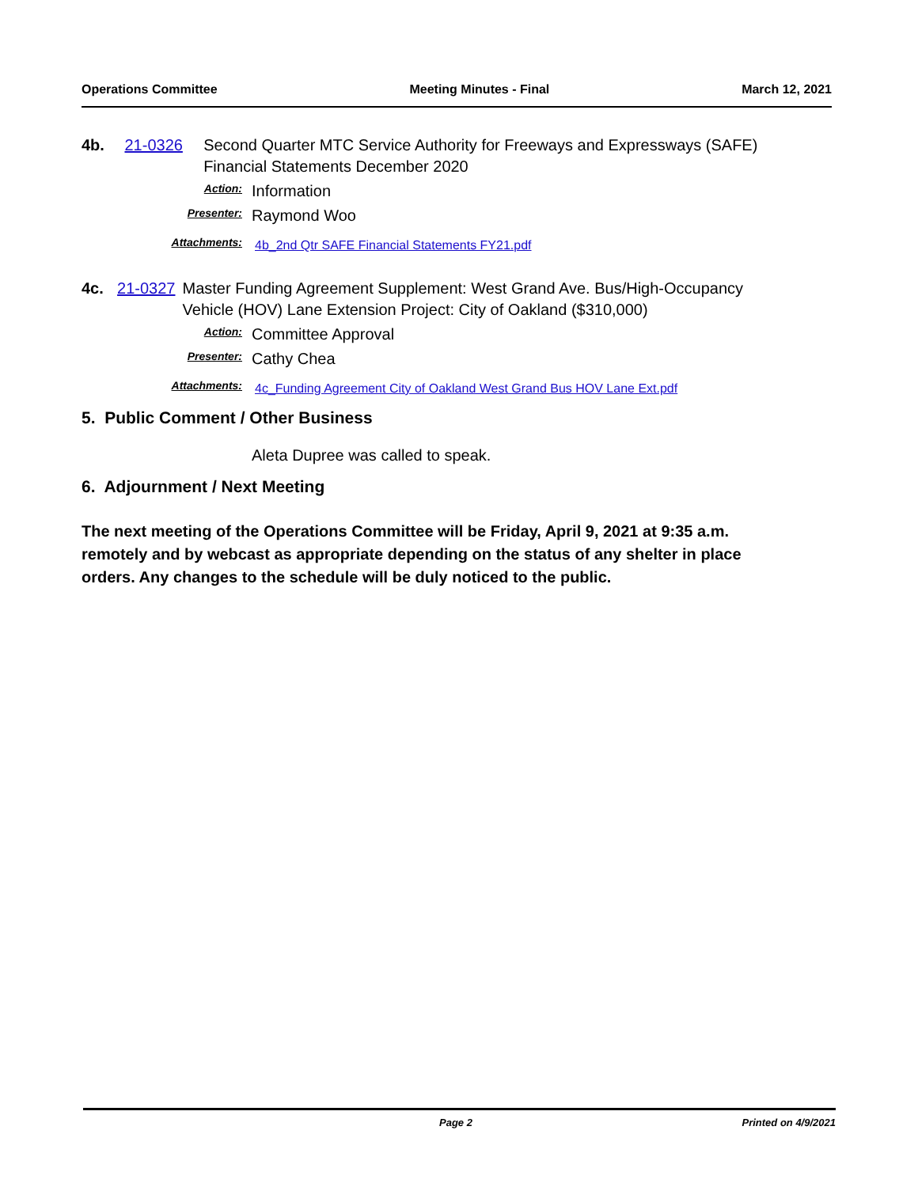Operations Committee Meeting Minutes - Final March 12, 2021
4b. 21-0326 Second Quarter MTC Service Authority for Freeways and Expressways (SAFE) Financial Statements December 2020
Action:
Information
Presenter:
Raymond Woo
Attachments:
4b_2nd Qtr SAFE Financial Statements FY21.pdf
4c. 21-0327 Master Funding Agreement Supplement: West Grand Ave. Bus/High-Occupancy Vehicle (HOV) Lane Extension Project: City of Oakland ($310,000)
Action:
Committee Approval
Presenter:
Cathy Chea
Attachments:
4c_Funding Agreement City of Oakland West Grand Bus HOV Lane Ext.pdf
5. Public Comment / Other Business
Aleta Dupree was called to speak.
6. Adjournment / Next Meeting
The next meeting of the Operations Committee will be Friday, April 9, 2021 at 9:35 a.m. remotely and by webcast as appropriate depending on the status of any shelter in place orders. Any changes to the schedule will be duly noticed to the public.
Page 2 Printed on 4/9/2021